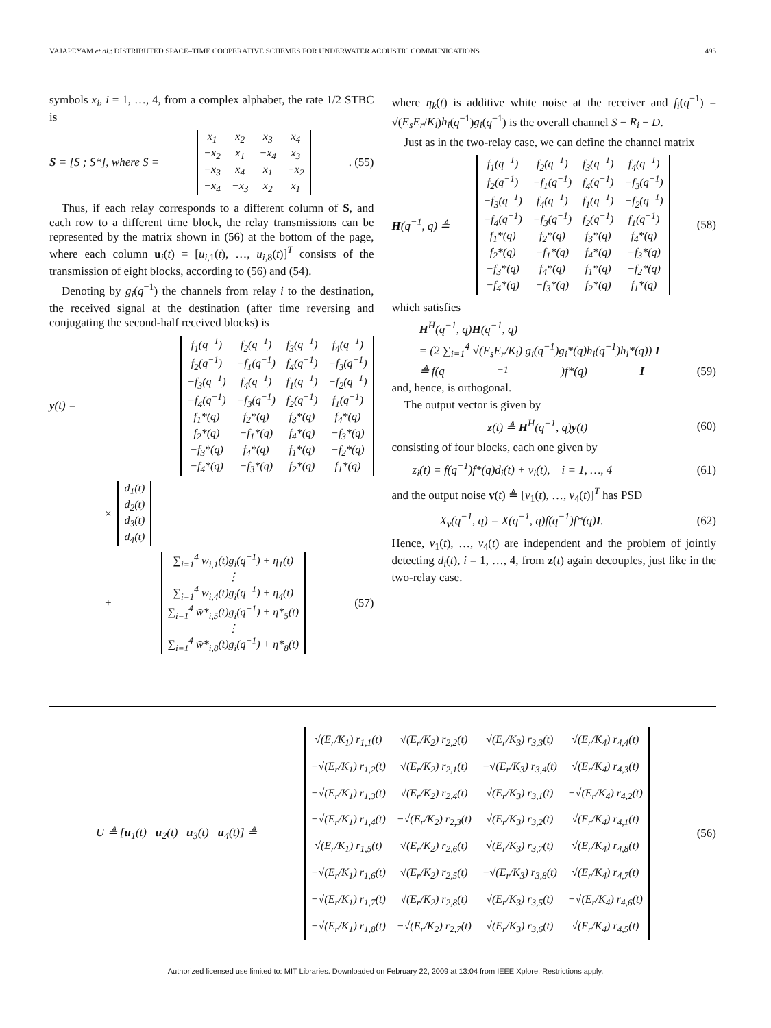VAJAPEYAM et al.: DISTRIBUTED SPACE–TIME COOPERATIVE SCHEMES FOR UNDERWATER ACOUSTIC COMMUNICATIONS 495
symbols x<sub>i</sub>, i = 1, …, 4, from a complex alphabet, the rate 1/2 STBC is
S = [S ; S*], where S =
| x<sub>1</sub> | x<sub>2</sub> | x<sub>3</sub> | x<sub>4</sub> |
| −x<sub>2</sub> | x<sub>1</sub> | −x<sub>4</sub> | x<sub>3</sub> |
| −x<sub>3</sub> | x<sub>4</sub> | x<sub>1</sub> | −x<sub>2</sub> |
| −x<sub>4</sub> | −x<sub>3</sub> | x<sub>2</sub> | x<sub>1</sub> |
. (55)
Thus, if each relay corresponds to a different column of S, and each row to a different time block, the relay transmissions can be represented by the matrix shown in (56) at the bottom of the page, where each column u<sub>i</sub>(t) = [u<sub>i,1</sub>(t), …, u<sub>i,8</sub>(t)]<sup>T</sup> consists of the transmission of eight blocks, according to (56) and (54).
Denoting by g<sub>i</sub>(q<sup>−1</sup>) the channels from relay i to the destination, the received signal at the destination (after time reversing and conjugating the second-half received blocks) is
y(t) =
| f<sub>1</sub>(q<sup>−1</sup>) | f<sub>2</sub>(q<sup>−1</sup>) | f<sub>3</sub>(q<sup>−1</sup>) | f<sub>4</sub>(q<sup>−1</sup>) |
| f<sub>2</sub>(q<sup>−1</sup>) | −f<sub>1</sub>(q<sup>−1</sup>) | f<sub>4</sub>(q<sup>−1</sup>) | −f<sub>3</sub>(q<sup>−1</sup>) |
| −f<sub>3</sub>(q<sup>−1</sup>) | f<sub>4</sub>(q<sup>−1</sup>) | f<sub>1</sub>(q<sup>−1</sup>) | −f<sub>2</sub>(q<sup>−1</sup>) |
| −f<sub>4</sub>(q<sup>−1</sup>) | −f<sub>3</sub>(q<sup>−1</sup>) | f<sub>2</sub>(q<sup>−1</sup>) | f<sub>1</sub>(q<sup>−1</sup>) |
| f<sub>1</sub>*(q) | f<sub>2</sub>*(q) | f<sub>3</sub>*(q) | f<sub>4</sub>*(q) |
| f<sub>2</sub>*(q) | −f<sub>1</sub>*(q) | f<sub>4</sub>*(q) | −f<sub>3</sub>*(q) |
| −f<sub>3</sub>*(q) | f<sub>4</sub>*(q) | f<sub>1</sub>*(q) | −f<sub>2</sub>*(q) |
| −f<sub>4</sub>*(q) | −f<sub>3</sub>*(q) | f<sub>2</sub>*(q) | f<sub>1</sub>*(q) |
×
| d<sub>1</sub>(t) |
| d<sub>2</sub>(t) |
| d<sub>3</sub>(t) |
| d<sub>4</sub>(t) |
+
| ∑<sub>i=1</sub><sup>4</sup> w<sub>i,1</sub>(t)g<sub>i</sub>(q<sup>−1</sup>) + η<sub>1</sub>(t) |
| ⋮ |
| ∑<sub>i=1</sub><sup>4</sup> w<sub>i,4</sub>(t)g<sub>i</sub>(q<sup>−1</sup>) + η<sub>4</sub>(t) |
| ∑<sub>i=1</sub><sup>4</sup> w̄*<sub>i,5</sub>(t)g<sub>i</sub>(q<sup>−1</sup>) + η̄*<sub>5</sub>(t) |
| ⋮ |
| ∑<sub>i=1</sub><sup>4</sup> w̄*<sub>i,8</sub>(t)g<sub>i</sub>(q<sup>−1</sup>) + η̄*<sub>8</sub>(t) |
(57)
where η<sub>k</sub>(t) is additive white noise at the receiver and f<sub>i</sub>(q<sup>−1</sup>) = √(E<sub>s</sub>E<sub>r</sub>/K<sub>i</sub>)h<sub>i</sub>(q<sup>−1</sup>)g<sub>i</sub>(q<sup>−1</sup>) is the overall channel S − R<sub>i</sub> − D.
Just as in the two-relay case, we can define the channel matrix
H(q<sup>−1</sup>, q) ≜
| f<sub>1</sub>(q<sup>−1</sup>) | f<sub>2</sub>(q<sup>−1</sup>) | f<sub>3</sub>(q<sup>−1</sup>) | f<sub>4</sub>(q<sup>−1</sup>) |
| f<sub>2</sub>(q<sup>−1</sup>) | −f<sub>1</sub>(q<sup>−1</sup>) | f<sub>4</sub>(q<sup>−1</sup>) | −f<sub>3</sub>(q<sup>−1</sup>) |
| −f<sub>3</sub>(q<sup>−1</sup>) | f<sub>4</sub>(q<sup>−1</sup>) | f<sub>1</sub>(q<sup>−1</sup>) | −f<sub>2</sub>(q<sup>−1</sup>) |
| −f<sub>4</sub>(q<sup>−1</sup>) | −f<sub>3</sub>(q<sup>−1</sup>) | f<sub>2</sub>(q<sup>−1</sup>) | f<sub>1</sub>(q<sup>−1</sup>) |
| f<sub>1</sub>*(q) | f<sub>2</sub>*(q) | f<sub>3</sub>*(q) | f<sub>4</sub>*(q) |
| f<sub>2</sub>*(q) | −f<sub>1</sub>*(q) | f<sub>4</sub>*(q) | −f<sub>3</sub>*(q) |
| −f<sub>3</sub>*(q) | f<sub>4</sub>*(q) | f<sub>1</sub>*(q) | −f<sub>2</sub>*(q) |
| −f<sub>4</sub>*(q) | −f<sub>3</sub>*(q) | f<sub>2</sub>*(q) | f<sub>1</sub>*(q) |
(58)
which satisfies
H<sup>H</sup>(q<sup>−1</sup>, q)H(q<sup>−1</sup>, q)
= (2 ∑<sub>i=1</sub><sup>4</sup> √(E<sub>s</sub>E<sub>r</sub>/K<sub>i</sub>) g<sub>i</sub>(q<sup>−1</sup>)g<sub>i</sub>*(q)h<sub>i</sub>(q<sup>−1</sup>)h<sub>i</sub>*(q)) I
≜ f(q<sup>−1</sup>)f*(q) I (59)
and, hence, is orthogonal.
The output vector is given by
z(t) ≜ H<sup>H</sup>(q<sup>−1</sup>, q)y(t) (60)
consisting of four blocks, each one given by
z<sub>i</sub>(t) = f(q<sup>−1</sup>)f*(q)d<sub>i</sub>(t) + v<sub>i</sub>(t), i = 1, …, 4 (61)
and the output noise v(t) ≜ [v<sub>1</sub>(t), …, v<sub>4</sub>(t)]<sup>T</sup> has PSD
X<sub>v</sub>(q<sup>−1</sup>, q) = X(q<sup>−1</sup>, q)f(q<sup>−1</sup>)f*(q)I. (62)
Hence, v<sub>1</sub>(t), …, v<sub>4</sub>(t) are independent and the problem of jointly detecting d<sub>i</sub>(t), i = 1, …, 4, from z(t) again decouples, just like in the two-relay case.
U ≜ [u<sub>1</sub>(t) u<sub>2</sub>(t) u<sub>3</sub>(t) u<sub>4</sub>(t)] ≜
| √(E<sub>r</sub>/K<sub>1</sub>) r<sub>1,1</sub>(t) | √(E<sub>r</sub>/K<sub>2</sub>) r<sub>2,2</sub>(t) | √(E<sub>r</sub>/K<sub>3</sub>) r<sub>3,3</sub>(t) | √(E<sub>r</sub>/K<sub>4</sub>) r<sub>4,4</sub>(t) |
| −√(E<sub>r</sub>/K<sub>1</sub>) r<sub>1,2</sub>(t) | √(E<sub>r</sub>/K<sub>2</sub>) r<sub>2,1</sub>(t) | −√(E<sub>r</sub>/K<sub>3</sub>) r<sub>3,4</sub>(t) | √(E<sub>r</sub>/K<sub>4</sub>) r<sub>4,3</sub>(t) |
| −√(E<sub>r</sub>/K<sub>1</sub>) r<sub>1,3</sub>(t) | √(E<sub>r</sub>/K<sub>2</sub>) r<sub>2,4</sub>(t) | √(E<sub>r</sub>/K<sub>3</sub>) r<sub>3,1</sub>(t) | −√(E<sub>r</sub>/K<sub>4</sub>) r<sub>4,2</sub>(t) |
| −√(E<sub>r</sub>/K<sub>1</sub>) r<sub>1,4</sub>(t) | −√(E<sub>r</sub>/K<sub>2</sub>) r<sub>2,3</sub>(t) | √(E<sub>r</sub>/K<sub>3</sub>) r<sub>3,2</sub>(t) | √(E<sub>r</sub>/K<sub>4</sub>) r<sub>4,1</sub>(t) |
| √(E<sub>r</sub>/K<sub>1</sub>) r<sub>1,5</sub>(t) | √(E<sub>r</sub>/K<sub>2</sub>) r<sub>2,6</sub>(t) | √(E<sub>r</sub>/K<sub>3</sub>) r<sub>3,7</sub>(t) | √(E<sub>r</sub>/K<sub>4</sub>) r<sub>4,8</sub>(t) |
| −√(E<sub>r</sub>/K<sub>1</sub>) r<sub>1,6</sub>(t) | √(E<sub>r</sub>/K<sub>2</sub>) r<sub>2,5</sub>(t) | −√(E<sub>r</sub>/K<sub>3</sub>) r<sub>3,8</sub>(t) | √(E<sub>r</sub>/K<sub>4</sub>) r<sub>4,7</sub>(t) |
| −√(E<sub>r</sub>/K<sub>1</sub>) r<sub>1,7</sub>(t) | √(E<sub>r</sub>/K<sub>2</sub>) r<sub>2,8</sub>(t) | √(E<sub>r</sub>/K<sub>3</sub>) r<sub>3,5</sub>(t) | −√(E<sub>r</sub>/K<sub>4</sub>) r<sub>4,6</sub>(t) |
| −√(E<sub>r</sub>/K<sub>1</sub>) r<sub>1,8</sub>(t) | −√(E<sub>r</sub>/K<sub>2</sub>) r<sub>2,7</sub>(t) | √(E<sub>r</sub>/K<sub>3</sub>) r<sub>3,6</sub>(t) | √(E<sub>r</sub>/K<sub>4</sub>) r<sub>4,5</sub>(t) |
(56)
Authorized licensed use limited to: MIT Libraries. Downloaded on February 22, 2009 at 13:04 from IEEE Xplore. Restrictions apply.